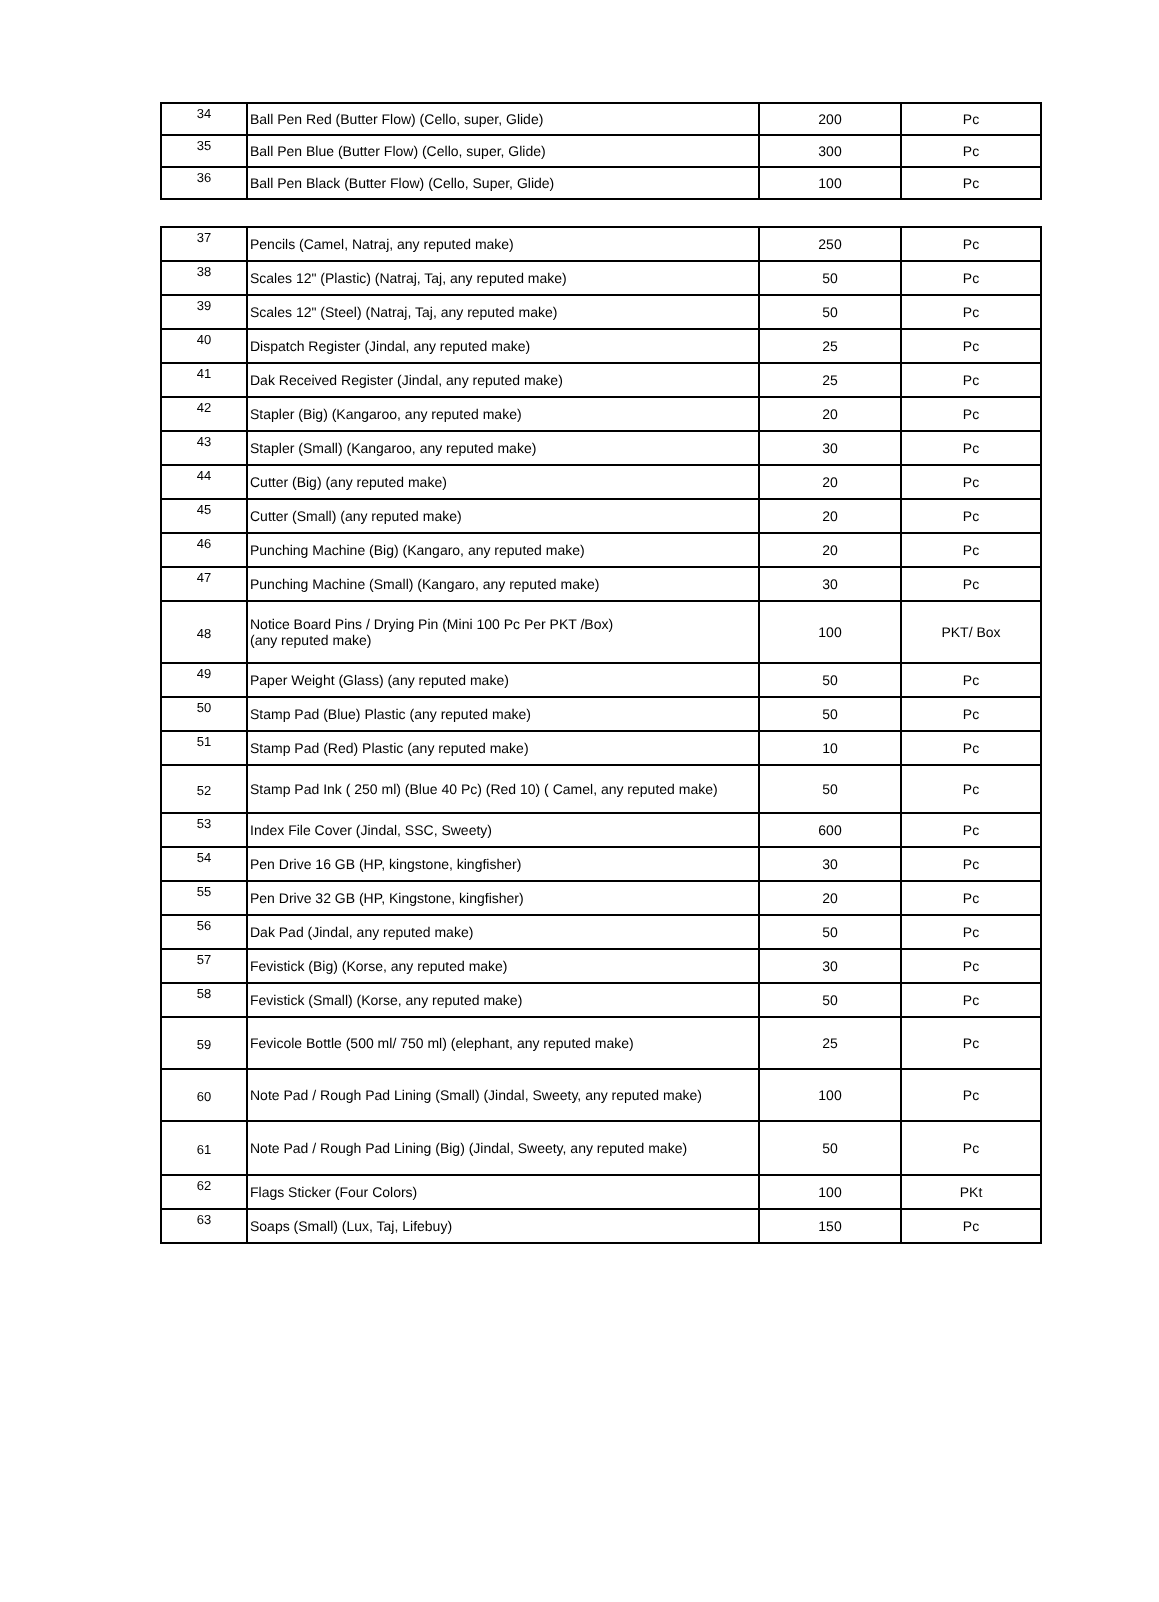| 34 | Ball Pen Red (Butter Flow) (Cello, super, Glide) | 200 | Pc |
| 35 | Ball Pen Blue (Butter Flow) (Cello, super, Glide) | 300 | Pc |
| 36 | Ball Pen Black (Butter Flow) (Cello, Super, Glide) | 100 | Pc |
| 37 | Pencils (Camel, Natraj, any reputed make) | 250 | Pc |
| 38 | Scales 12" (Plastic) (Natraj, Taj, any reputed make) | 50 | Pc |
| 39 | Scales 12" (Steel) (Natraj, Taj, any reputed make) | 50 | Pc |
| 40 | Dispatch Register (Jindal, any reputed make) | 25 | Pc |
| 41 | Dak Received Register (Jindal, any reputed make) | 25 | Pc |
| 42 | Stapler (Big) (Kangaroo, any reputed make) | 20 | Pc |
| 43 | Stapler (Small) (Kangaroo, any reputed make) | 30 | Pc |
| 44 | Cutter (Big) (any reputed make) | 20 | Pc |
| 45 | Cutter (Small) (any reputed make) | 20 | Pc |
| 46 | Punching Machine (Big) (Kangaro, any reputed make) | 20 | Pc |
| 47 | Punching Machine (Small) (Kangaro, any reputed make) | 30 | Pc |
| 48 | Notice Board Pins / Drying Pin (Mini 100 Pc Per PKT /Box) (any reputed make) | 100 | PKT/ Box |
| 49 | Paper Weight (Glass) (any reputed make) | 50 | Pc |
| 50 | Stamp Pad (Blue) Plastic (any reputed make) | 50 | Pc |
| 51 | Stamp Pad (Red) Plastic (any reputed make) | 10 | Pc |
| 52 | Stamp Pad Ink ( 250 ml) (Blue 40 Pc) (Red 10) ( Camel, any reputed make) | 50 | Pc |
| 53 | Index File Cover (Jindal, SSC, Sweety) | 600 | Pc |
| 54 | Pen Drive 16 GB (HP, kingstone, kingfisher) | 30 | Pc |
| 55 | Pen Drive 32 GB (HP, Kingstone, kingfisher) | 20 | Pc |
| 56 | Dak Pad (Jindal, any reputed make) | 50 | Pc |
| 57 | Fevistick (Big) (Korse, any reputed make) | 30 | Pc |
| 58 | Fevistick (Small) (Korse, any reputed make) | 50 | Pc |
| 59 | Fevicole Bottle (500 ml/ 750 ml) (elephant, any reputed make) | 25 | Pc |
| 60 | Note Pad / Rough Pad Lining (Small) (Jindal, Sweety, any reputed make) | 100 | Pc |
| 61 | Note Pad / Rough Pad Lining (Big) (Jindal, Sweety, any reputed make) | 50 | Pc |
| 62 | Flags Sticker (Four Colors) | 100 | PKt |
| 63 | Soaps (Small) (Lux, Taj, Lifebuy) | 150 | Pc |